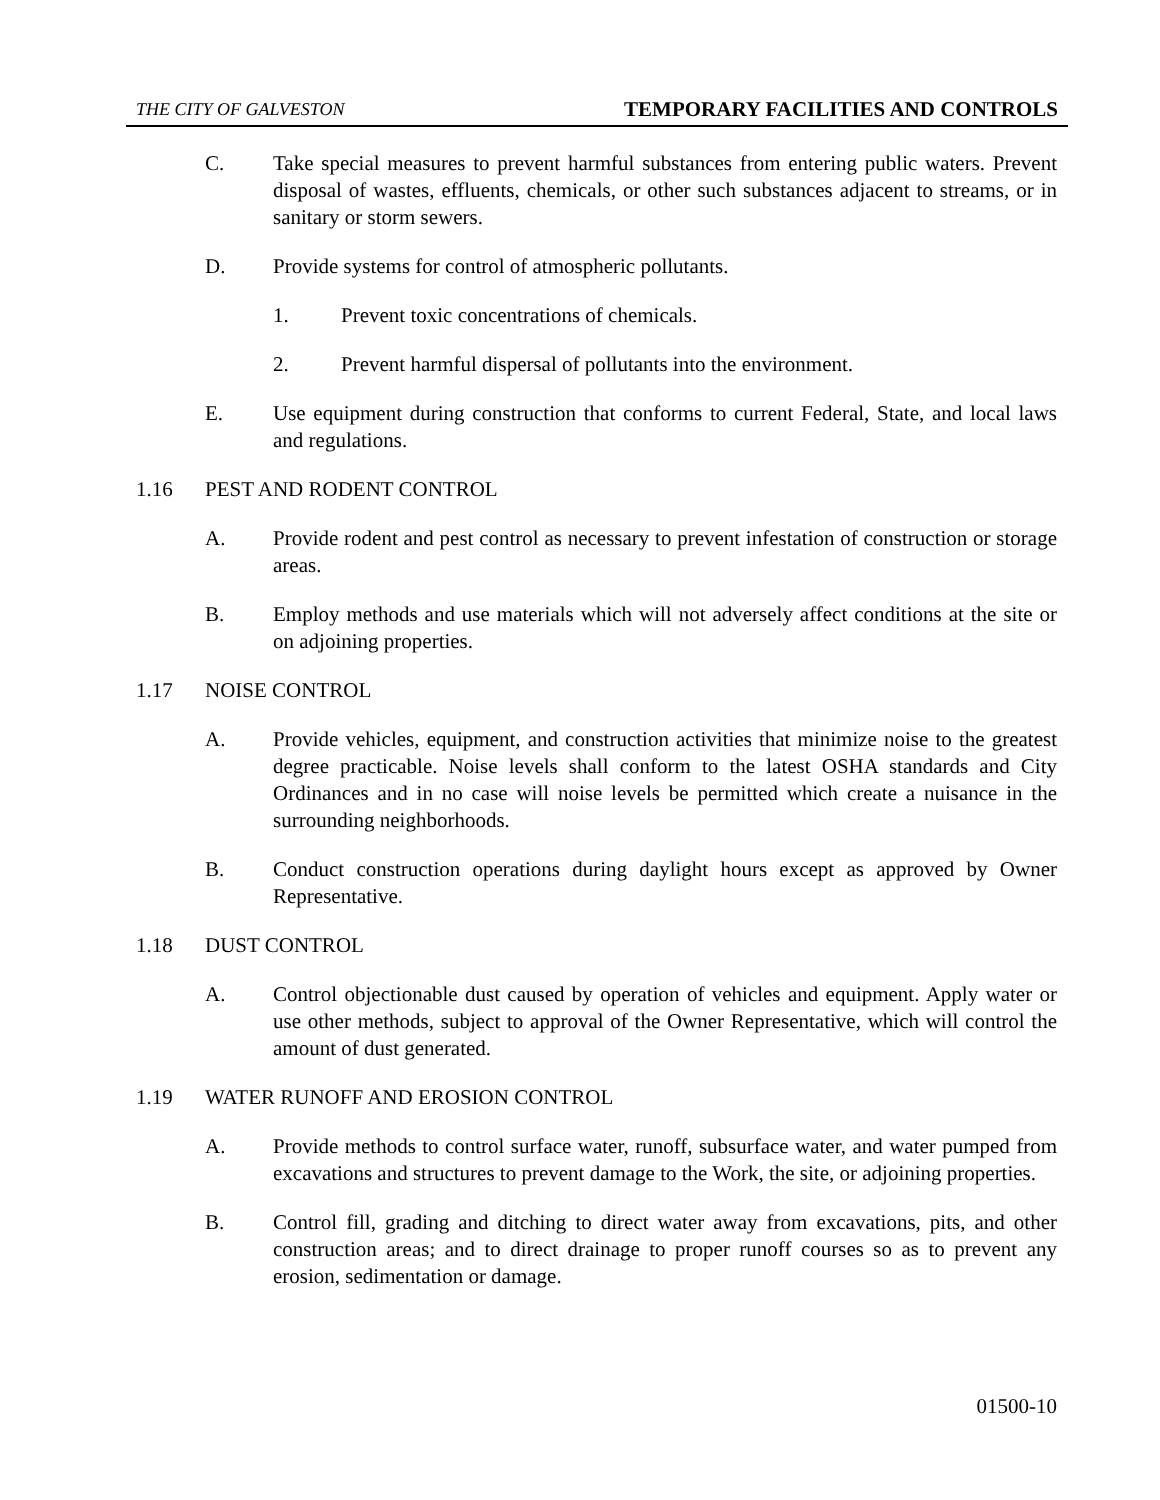THE CITY OF GALVESTON TEMPORARY FACILITIES AND CONTROLS
C. Take special measures to prevent harmful substances from entering public waters. Prevent disposal of wastes, effluents, chemicals, or other such substances adjacent to streams, or in sanitary or storm sewers.
D. Provide systems for control of atmospheric pollutants.
1. Prevent toxic concentrations of chemicals.
2. Prevent harmful dispersal of pollutants into the environment.
E. Use equipment during construction that conforms to current Federal, State, and local laws and regulations.
1.16 PEST AND RODENT CONTROL
A. Provide rodent and pest control as necessary to prevent infestation of construction or storage areas.
B. Employ methods and use materials which will not adversely affect conditions at the site or on adjoining properties.
1.17 NOISE CONTROL
A. Provide vehicles, equipment, and construction activities that minimize noise to the greatest degree practicable. Noise levels shall conform to the latest OSHA standards and City Ordinances and in no case will noise levels be permitted which create a nuisance in the surrounding neighborhoods.
B. Conduct construction operations during daylight hours except as approved by Owner Representative.
1.18 DUST CONTROL
A. Control objectionable dust caused by operation of vehicles and equipment. Apply water or use other methods, subject to approval of the Owner Representative, which will control the amount of dust generated.
1.19 WATER RUNOFF AND EROSION CONTROL
A. Provide methods to control surface water, runoff, subsurface water, and water pumped from excavations and structures to prevent damage to the Work, the site, or adjoining properties.
B. Control fill, grading and ditching to direct water away from excavations, pits, and other construction areas; and to direct drainage to proper runoff courses so as to prevent any erosion, sedimentation or damage.
01500-10